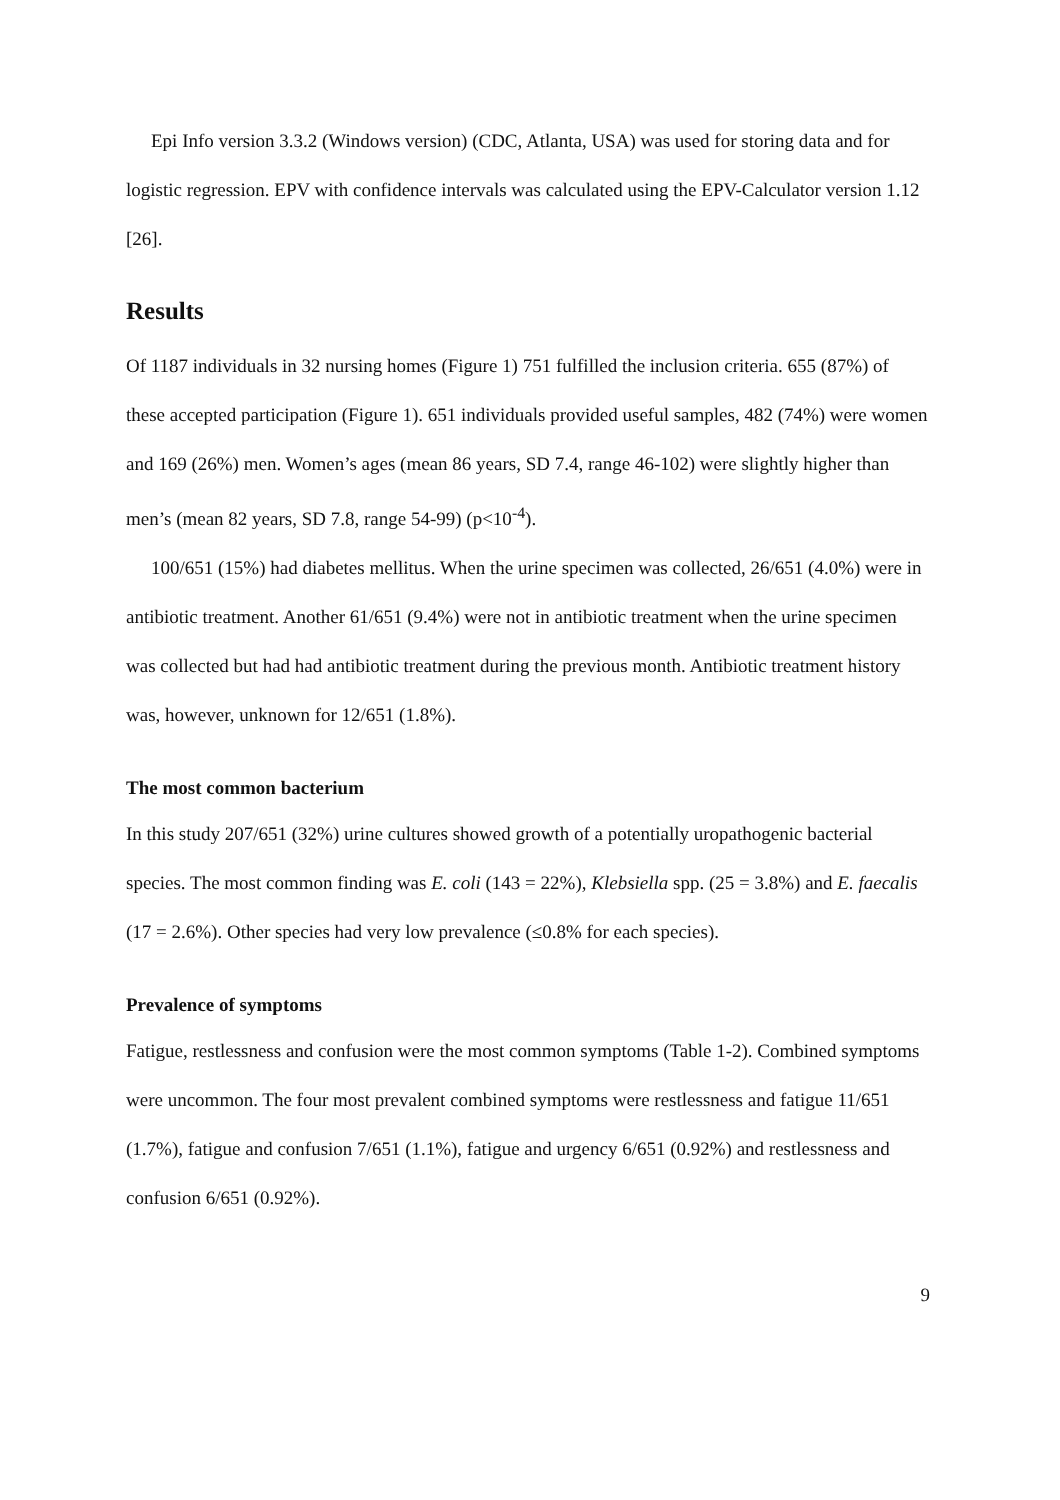Epi Info version 3.3.2 (Windows version) (CDC, Atlanta, USA) was used for storing data and for logistic regression. EPV with confidence intervals was calculated using the EPV-Calculator version 1.12 [26].
Results
Of 1187 individuals in 32 nursing homes (Figure 1) 751 fulfilled the inclusion criteria. 655 (87%) of these accepted participation (Figure 1). 651 individuals provided useful samples, 482 (74%) were women and 169 (26%) men. Women’s ages (mean 86 years, SD 7.4, range 46-102) were slightly higher than men’s (mean 82 years, SD 7.8, range 54-99) (p<10<sup>-4</sup>).
100/651 (15%) had diabetes mellitus. When the urine specimen was collected, 26/651 (4.0%) were in antibiotic treatment. Another 61/651 (9.4%) were not in antibiotic treatment when the urine specimen was collected but had had antibiotic treatment during the previous month. Antibiotic treatment history was, however, unknown for 12/651 (1.8%).
The most common bacterium
In this study 207/651 (32%) urine cultures showed growth of a potentially uropathogenic bacterial species. The most common finding was E. coli (143 = 22%), Klebsiella spp. (25 = 3.8%) and E. faecalis (17 = 2.6%). Other species had very low prevalence (≤0.8% for each species).
Prevalence of symptoms
Fatigue, restlessness and confusion were the most common symptoms (Table 1-2). Combined symptoms were uncommon. The four most prevalent combined symptoms were restlessness and fatigue 11/651 (1.7%), fatigue and confusion 7/651 (1.1%), fatigue and urgency 6/651 (0.92%) and restlessness and confusion 6/651 (0.92%).
9